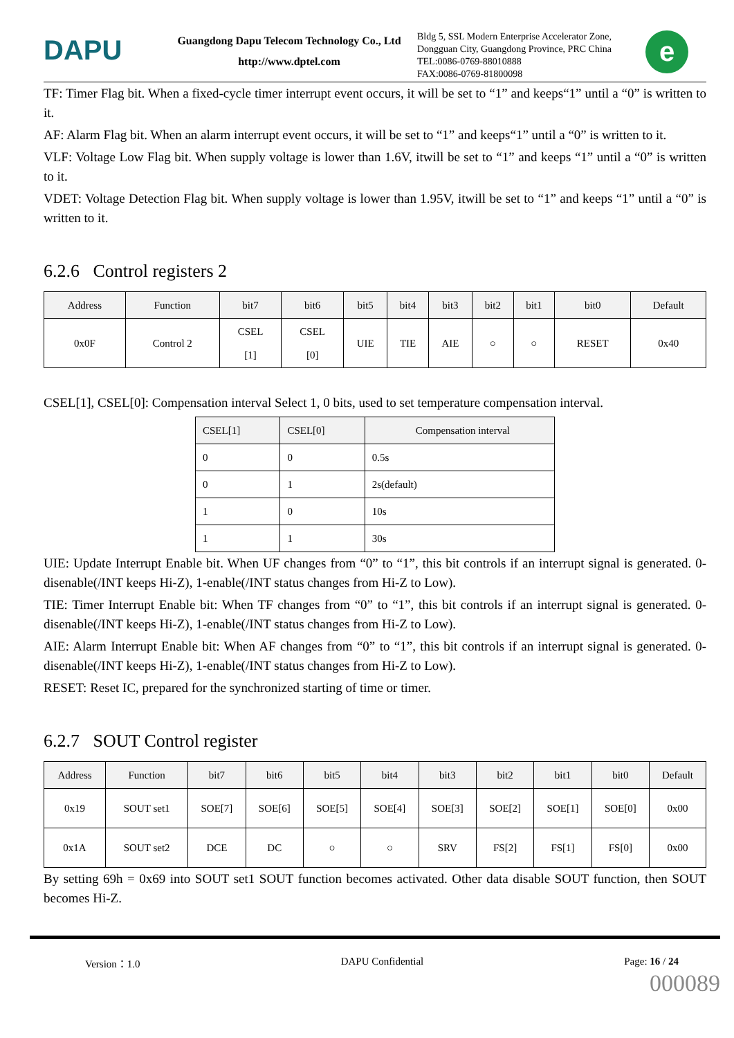DAPU
Guangdong Dapu Telecom Technology Co., Ltd
http://www.dptel.com
Bldg 5, SSL Modern Enterprise Accelerator Zone, Dongguan City, Guangdong Province, PRC China
TEL:0086-0769-88010888
FAX:0086-0769-81800098
e
TF: Timer Flag bit. When a fixed-cycle timer interrupt event occurs, it will be set to “1” and keeps“1” until a “0” is written to it.
AF: Alarm Flag bit. When an alarm interrupt event occurs, it will be set to “1” and keeps“1” until a “0” is written to it.
VLF: Voltage Low Flag bit. When supply voltage is lower than 1.6V, itwill be set to “1” and keeps “1” until a “0” is written to it.
VDET: Voltage Detection Flag bit. When supply voltage is lower than 1.95V, itwill be set to “1” and keeps “1” until a “0” is written to it.
6.2.6 Control registers 2
| Address | Function | bit7 | bit6 | bit5 | bit4 | bit3 | bit2 | bit1 | bit0 | Default |
| --- | --- | --- | --- | --- | --- | --- | --- | --- | --- | --- |
| 0x0F | Control 2 | CSEL [1] | CSEL [0] | UIE | TIE | AIE | ○ | ○ | RESET | 0x40 |
CSEL[1], CSEL[0]: Compensation interval Select 1, 0 bits, used to set temperature compensation interval.
| CSEL[1] | CSEL[0] | Compensation interval |
| --- | --- | --- |
| 0 | 0 | 0.5s |
| 0 | 1 | 2s(default) |
| 1 | 0 | 10s |
| 1 | 1 | 30s |
UIE: Update Interrupt Enable bit. When UF changes from “0” to “1”, this bit controls if an interrupt signal is generated. 0-disenable(/INT keeps Hi-Z), 1-enable(/INT status changes from Hi-Z to Low).
TIE: Timer Interrupt Enable bit: When TF changes from “0” to “1”, this bit controls if an interrupt signal is generated. 0-disenable(/INT keeps Hi-Z), 1-enable(/INT status changes from Hi-Z to Low).
AIE: Alarm Interrupt Enable bit: When AF changes from “0” to “1”, this bit controls if an interrupt signal is generated. 0-disenable(/INT keeps Hi-Z), 1-enable(/INT status changes from Hi-Z to Low).
RESET: Reset IC, prepared for the synchronized starting of time or timer.
6.2.7 SOUT Control register
| Address | Function | bit7 | bit6 | bit5 | bit4 | bit3 | bit2 | bit1 | bit0 | Default |
| --- | --- | --- | --- | --- | --- | --- | --- | --- | --- | --- |
| 0x19 | SOUT set1 | SOE[7] | SOE[6] | SOE[5] | SOE[4] | SOE[3] | SOE[2] | SOE[1] | SOE[0] | 0x00 |
| 0x1A | SOUT set2 | DCE | DC | ○ | ○ | SRV | FS[2] | FS[1] | FS[0] | 0x00 |
By setting 69h = 0x69 into SOUT set1 SOUT function becomes activated. Other data disable SOUT function, then SOUT becomes Hi-Z.
Version：1.0 DAPU Confidential Page: 16 / 24
000089